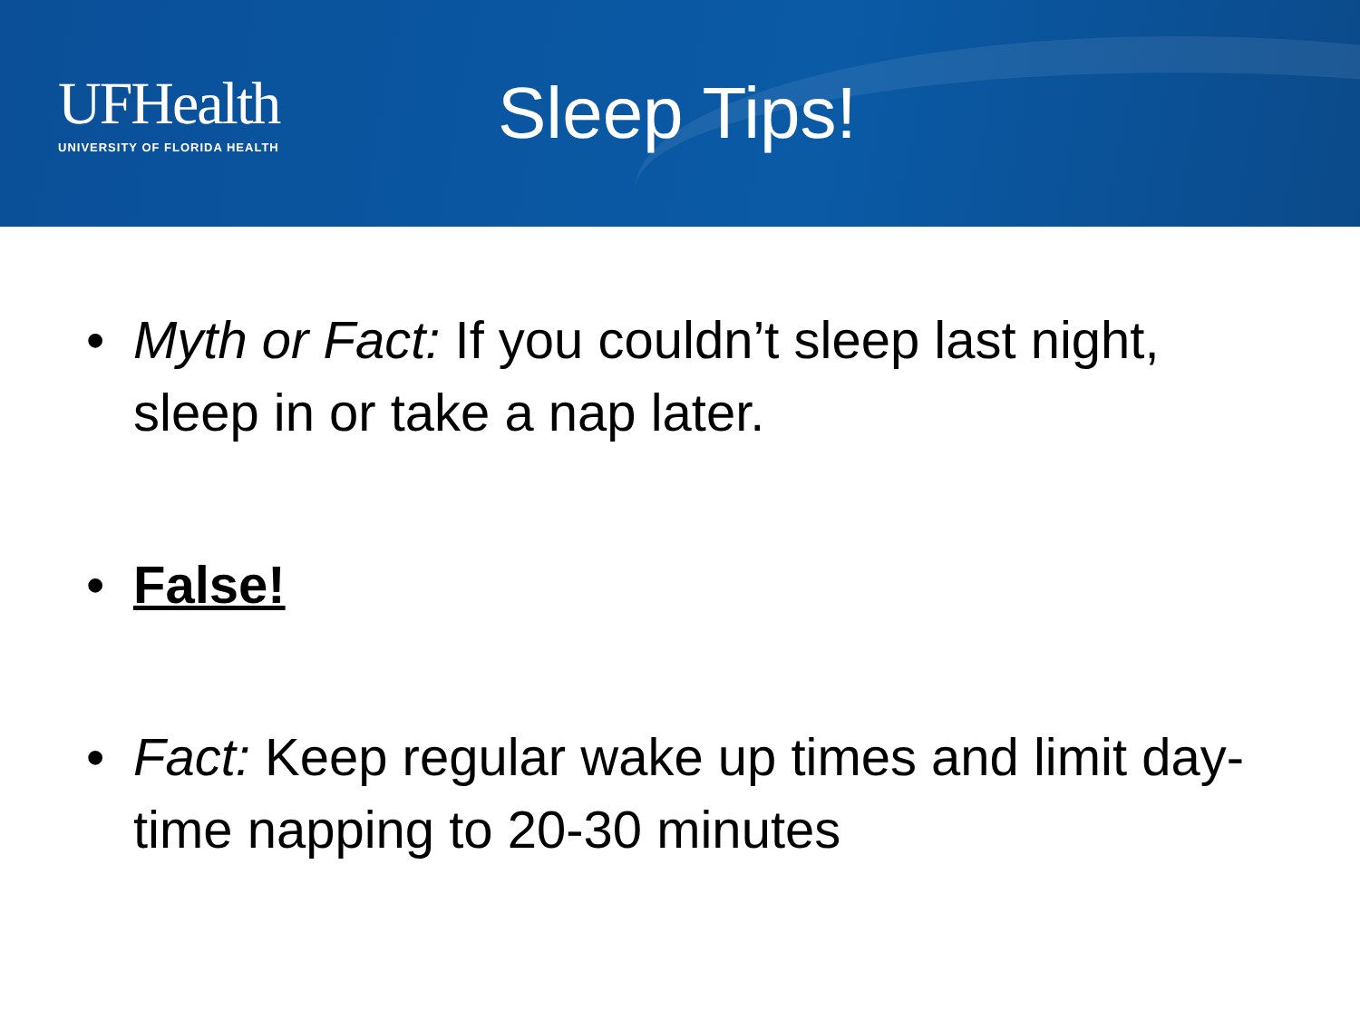UFHealth
UNIVERSITY OF FLORIDA HEALTH
Sleep Tips!
• Myth or Fact: If you couldn’t sleep last night, sleep in or take a nap later.
• False!
• Fact: Keep regular wake up times and limit day-time napping to 20-30 minutes